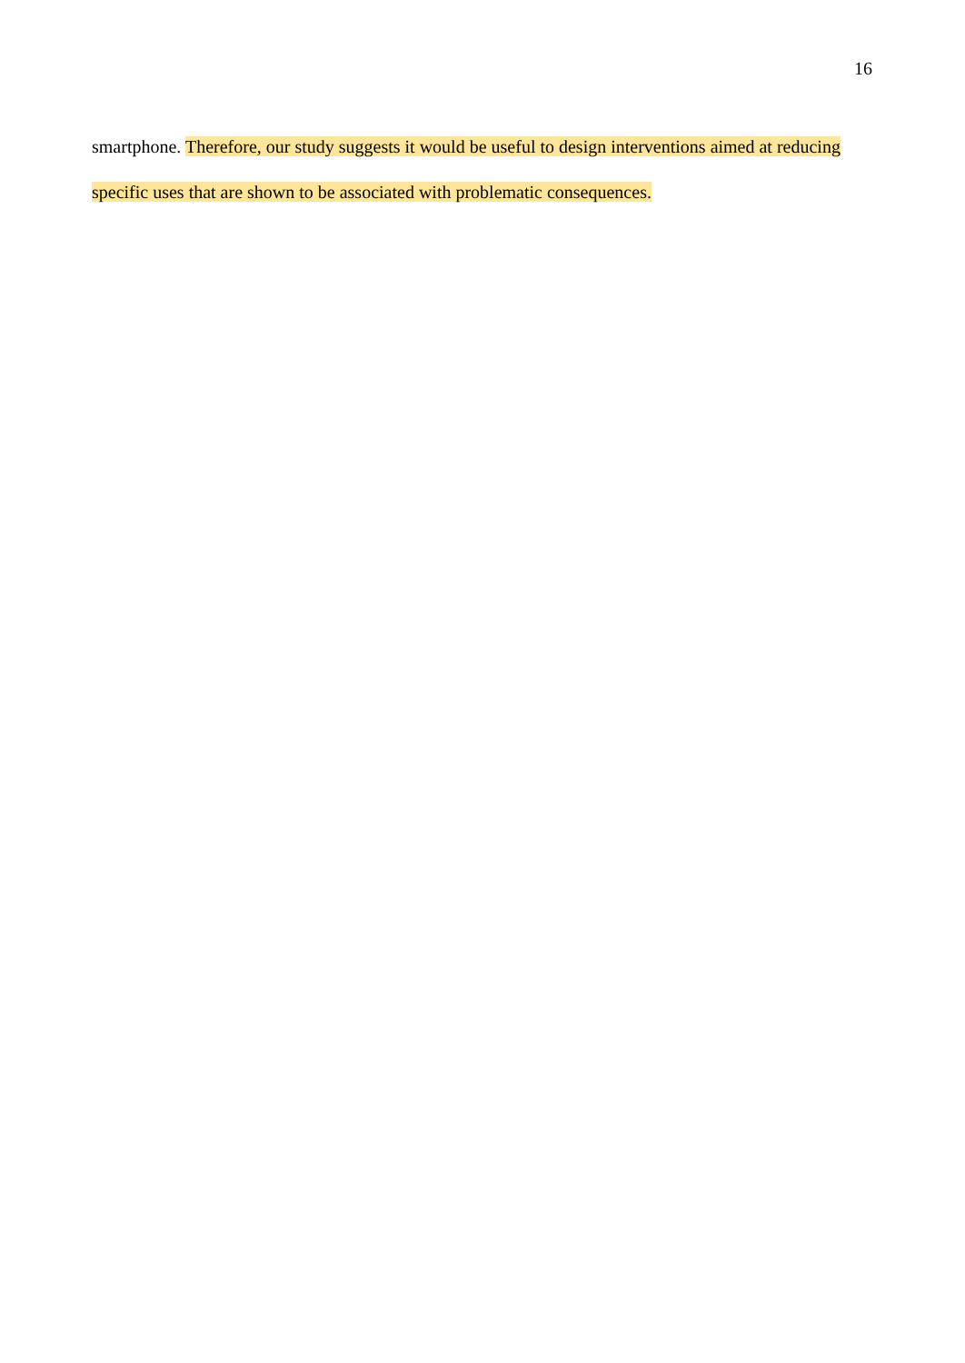16
smartphone. Therefore, our study suggests it would be useful to design interventions aimed at reducing specific uses that are shown to be associated with problematic consequences.